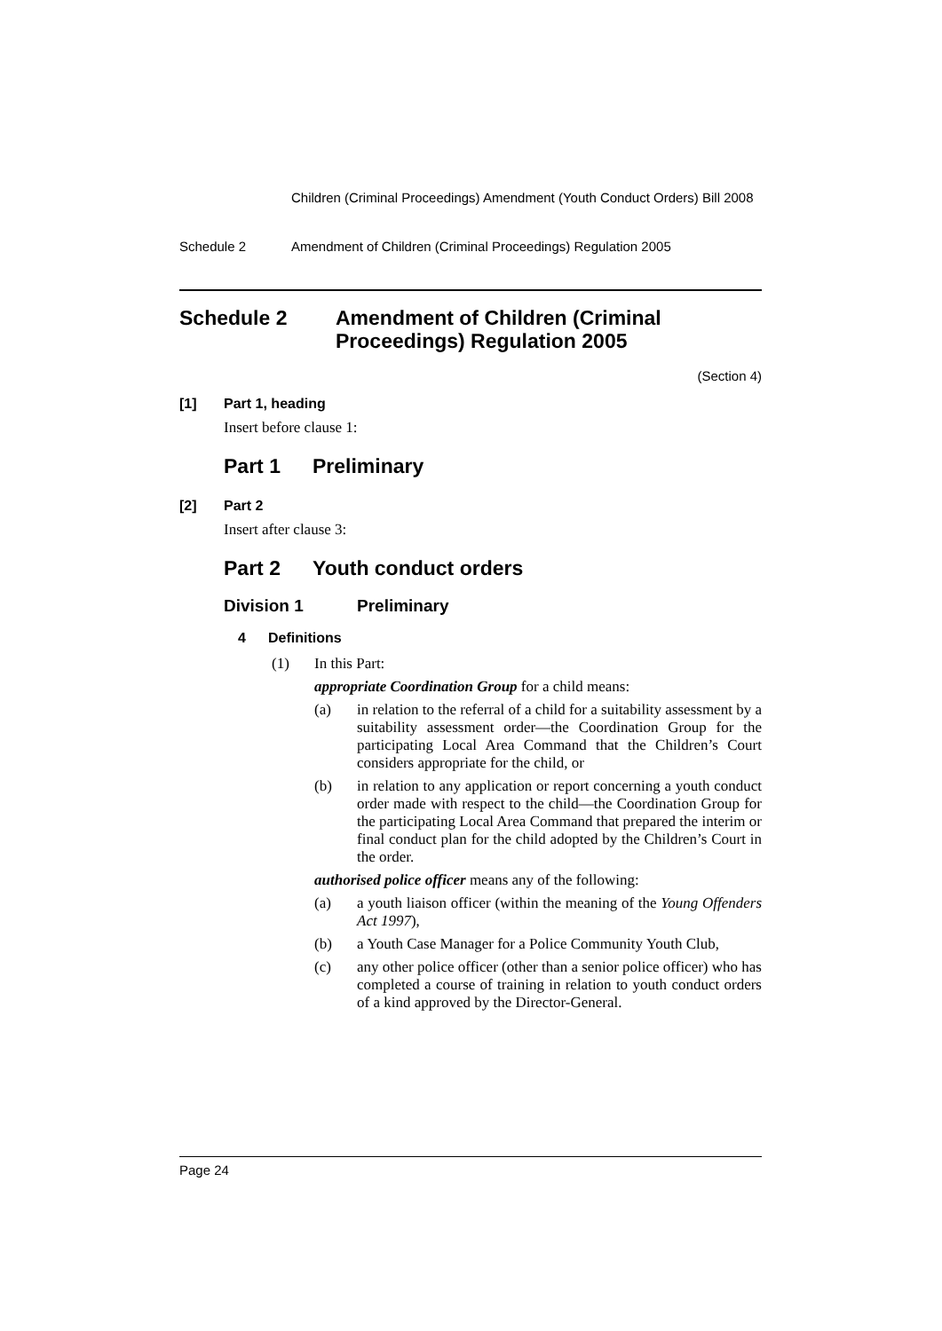Children (Criminal Proceedings) Amendment (Youth Conduct Orders) Bill 2008
Schedule 2 Amendment of Children (Criminal Proceedings) Regulation 2005
Schedule 2 Amendment of Children (Criminal Proceedings) Regulation 2005
(Section 4)
[1] Part 1, heading
Insert before clause 1:
Part 1 Preliminary
[2] Part 2
Insert after clause 3:
Part 2 Youth conduct orders
Division 1 Preliminary
4 Definitions
(1) In this Part:
appropriate Coordination Group for a child means:
(a) in relation to the referral of a child for a suitability assessment by a suitability assessment order—the Coordination Group for the participating Local Area Command that the Children’s Court considers appropriate for the child, or
(b) in relation to any application or report concerning a youth conduct order made with respect to the child—the Coordination Group for the participating Local Area Command that prepared the interim or final conduct plan for the child adopted by the Children’s Court in the order.
authorised police officer means any of the following:
(a) a youth liaison officer (within the meaning of the Young Offenders Act 1997),
(b) a Youth Case Manager for a Police Community Youth Club,
(c) any other police officer (other than a senior police officer) who has completed a course of training in relation to youth conduct orders of a kind approved by the Director-General.
Page 24